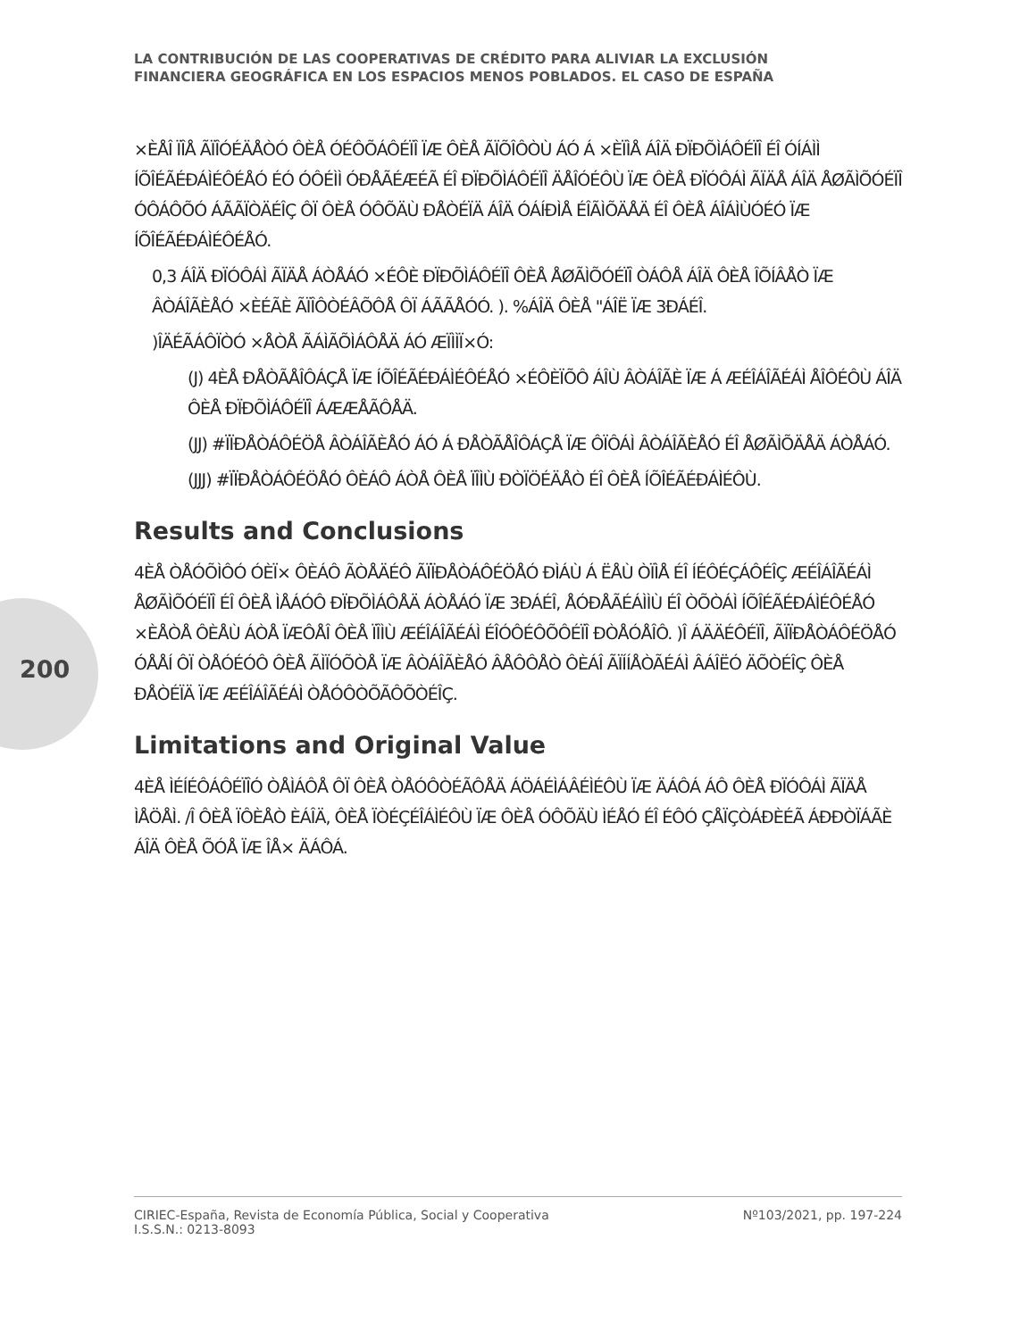200
LA CONTRIBUCIÓN DE LAS COOPERATIVAS DE CRÉDITO PARA ALIVIAR LA EXCLUSIÓN
FINANCIERA GEOGRÁFICA EN LOS ESPACIOS MENOS POBLADOS. EL CASO DE ESPAÑA
×ÈÅÎ ÏÎÅ ÃÏÎÓÉÄÅÒÓ ÔÈÅ ÓÉÔÕÁÔÉÏÎ ÏÆ ÔÈÅ ÃÏÕÎÔÒÙ ÁÓ Á ×ÈÏÌÅ ÁÎÄ ÐÏÐÕÌÁÔÉÏÎ ÉÎ ÓÍÁÌÌ ÍÕÎÉÃÉÐÁÌÉÔÉÅÓ ÉÓ ÓÔÉÌÌ ÓÐÅÃÉÆÉÃ ÉÎ ÐÏÐÕÌÁÔÉÏÎ ÄÅÎÓÉÔÙ ÏÆ ÔÈÅ ÐÏÓÔÁÌ ÃÏÄÅ ÁÎÄ ÅØÃÌÕÓÉÏÎ ÓÔÁÔÕÓ ÁÃÃÏÒÄÉÎÇ ÔÏ ÔÈÅ ÓÔÕÄÙ ÐÅÒÉÏÄ ÁÎÄ ÓÁÍÐÌÅ ÉÎÃÌÕÄÅÄ ÉÎ ÔÈÅ ÁÎÁÌÙÓÉÓ ÏÆ ÍÕÎÉÃÉÐÁÌÉÔÉÅÓ.
0,3 ÁÎÄ ÐÏÓÔÁÌ ÃÏÄÅ ÁÒÅÁÓ ×ÉÔÈ ÐÏÐÕÌÁÔÉÏÎ ÔÈÅ ÅØÃÌÕÓÉÏÎ ÒÁÔÅ ÁÎÄ ÔÈÅ ÎÕÍÂÅÒ ÏÆ ÂÒÁÎÃÈÅÓ ×ÈÉÃÈ ÃÏÎÔÒÉÂÕÔÅ ÔÏ ÁÃÃÅÓÓ. ). %ÁÎÄ ÔÈÅ "ÁÎË ÏÆ 3ÐÁÉÎ.
)ÎÄÉÃÁÔÏÒÓ ×ÅÒÅ ÃÁÌÃÕÌÁÔÅÄ ÁÓ ÆÏÌÌÏ×Ó:
(J) 4ÈÅ ÐÅÒÃÅÎÔÁÇÅ ÏÆ ÍÕÎÉÃÉÐÁÌÉÔÉÅÓ ×ÉÔÈÏÕÔ ÁÎÙ ÂÒÁÎÃÈ ÏÆ Á ÆÉÎÁÎÃÉÁÌ ÅÎÔÉÔÙ ÁÎÄ ÔÈÅ ÐÏÐÕÌÁÔÉÏÎ ÁÆÆÅÃÔÅÄ.
(JJ) #ÏÏÐÅÒÁÔÉÖÅ ÂÒÁÎÃÈÅÓ ÁÓ Á ÐÅÒÃÅÎÔÁÇÅ ÏÆ ÔÏÔÁÌ ÂÒÁÎÃÈÅÓ ÉÎ ÅØÃÌÕÄÅÄ ÁÒÅÁÓ.
(JJJ) #ÏÏÐÅÒÁÔÉÖÅÓ ÔÈÁÔ ÁÒÅ ÔÈÅ ÏÎÌÙ ÐÒÏÖÉÄÅÒ ÉÎ ÔÈÅ ÍÕÎÉÃÉÐÁÌÉÔÙ.
Results and Conclusions
4ÈÅ ÒÅÓÕÌÔÓ ÓÈÏ× ÔÈÁÔ ÃÒÅÄÉÔ ÃÏÏÐÅÒÁÔÉÖÅÓ ÐÌÁÙ Á ËÅÙ ÒÏÌÅ ÉÎ ÍÉÔÉÇÁÔÉÎÇ ÆÉÎÁÎÃÉÁÌ ÅØÃÌÕÓÉÏÎ ÉÎ ÔÈÅ ÌÅÁÓÔ ÐÏÐÕÌÁÔÅÄ ÁÒÅÁÓ ÏÆ 3ÐÁÉÎ, ÅÓÐÅÃÉÁÌÌÙ ÉÎ ÒÕÒÁÌ ÍÕÎÉÃÉÐÁÌÉÔÉÅÓ ×ÈÅÒÅ ÔÈÅÙ ÁÒÅ ÏÆÔÅÎ ÔÈÅ ÏÎÌÙ ÆÉÎÁÎÃÉÁÌ ÉÎÓÔÉÔÕÔÉÏÎ ÐÒÅÓÅÎÔ. )Î ÁÄÄÉÔÉÏÎ, ÃÏÏÐÅÒÁÔÉÖÅÓ ÓÅÅÍ ÔÏ ÒÅÓÉÓÔ ÔÈÅ ÃÌÏÓÕÒÅ ÏÆ ÂÒÁÎÃÈÅÓ ÂÅÔÔÅÒ ÔÈÁÎ ÃÏÍÍÅÒÃÉÁÌ ÂÁÎËÓ ÄÕÒÉÎÇ ÔÈÅ ÐÅÒÉÏÄ ÏÆ ÆÉÎÁÎÃÉÁÌ ÒÅÓÔÒÕÃÔÕÒÉÎÇ.
Limitations and Original Value
4ÈÅ ÌÉÍÉÔÁÔÉÏÎÓ ÒÅÌÁÔÅ ÔÏ ÔÈÅ ÒÅÓÔÒÉÃÔÅÄ ÁÖÁÉÌÁÂÉÌÉÔÙ ÏÆ ÄÁÔÁ ÁÔ ÔÈÅ ÐÏÓÔÁÌ ÃÏÄÅ ÌÅÖÅÌ. /Î ÔÈÅ ÏÔÈÅÒ ÈÁÎÄ, ÔÈÅ ÏÒÉÇÉÎÁÌÉÔÙ ÏÆ ÔÈÅ ÓÔÕÄÙ ÌÉÅÓ ÉÎ ÉÔÓ ÇÅÏÇÒÁÐÈÉÃ ÁÐÐÒÏÁÃÈ ÁÎÄ ÔÈÅ ÕÓÅ ÏÆ ÎÅ× ÄÁÔÁ.
CIRIEC-España, Revista de Economía Pública, Social y Cooperativa
I.S.S.N.: 0213-8093 Nº103/2021, pp. 197-224